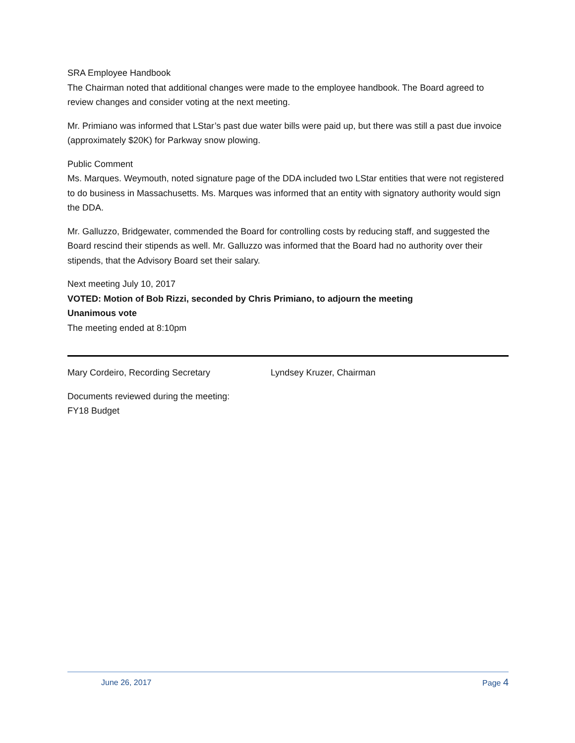SRA Employee Handbook
The Chairman noted that additional changes were made to the employee handbook. The Board agreed to review changes and consider voting at the next meeting.
Mr. Primiano was informed that LStar’s past due water bills were paid up, but there was still a past due invoice (approximately $20K) for Parkway snow plowing.
Public Comment
Ms. Marques. Weymouth, noted signature page of the DDA included two LStar entities that were not registered to do business in Massachusetts. Ms. Marques was informed that an entity with signatory authority would sign the DDA.
Mr. Galluzzo, Bridgewater, commended the Board for controlling costs by reducing staff, and suggested the Board rescind their stipends as well. Mr. Galluzzo was informed that the Board had no authority over their stipends, that the Advisory Board set their salary.
Next meeting July 10, 2017
VOTED: Motion of Bob Rizzi, seconded by Chris Primiano, to adjourn the meeting
Unanimous vote
The meeting ended at 8:10pm
Mary Cordeiro, Recording Secretary Lyndsey Kruzer, Chairman
Documents reviewed during the meeting:
FY18 Budget
June 26, 2017 Page 4